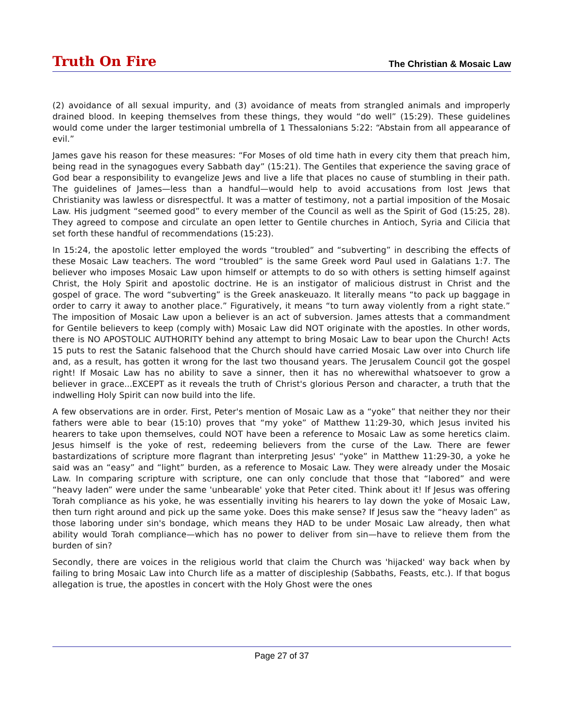Truth On Fire The Christian & Mosaic Law
(2) avoidance of all sexual impurity, and (3) avoidance of meats from strangled animals and improperly drained blood. In keeping themselves from these things, they would “do well” (15:29). These guidelines would come under the larger testimonial umbrella of 1 Thessalonians 5:22: “Abstain from all appearance of evil.”
James gave his reason for these measures: “For Moses of old time hath in every city them that preach him, being read in the synagogues every Sabbath day” (15:21). The Gentiles that experience the saving grace of God bear a responsibility to evangelize Jews and live a life that places no cause of stumbling in their path. The guidelines of James—less than a handful—would help to avoid accusations from lost Jews that Christianity was lawless or disrespectful. It was a matter of testimony, not a partial imposition of the Mosaic Law. His judgment “seemed good” to every member of the Council as well as the Spirit of God (15:25, 28). They agreed to compose and circulate an open letter to Gentile churches in Antioch, Syria and Cilicia that set forth these handful of recommendations (15:23).
In 15:24, the apostolic letter employed the words “troubled” and “subverting” in describing the effects of these Mosaic Law teachers. The word “troubled” is the same Greek word Paul used in Galatians 1:7. The believer who imposes Mosaic Law upon himself or attempts to do so with others is setting himself against Christ, the Holy Spirit and apostolic doctrine. He is an instigator of malicious distrust in Christ and the gospel of grace. The word “subverting” is the Greek anaskeuazo. It literally means “to pack up baggage in order to carry it away to another place.” Figuratively, it means “to turn away violently from a right state.” The imposition of Mosaic Law upon a believer is an act of subversion. James attests that a commandment for Gentile believers to keep (comply with) Mosaic Law did NOT originate with the apostles. In other words, there is NO APOSTOLIC AUTHORITY behind any attempt to bring Mosaic Law to bear upon the Church! Acts 15 puts to rest the Satanic falsehood that the Church should have carried Mosaic Law over into Church life and, as a result, has gotten it wrong for the last two thousand years. The Jerusalem Council got the gospel right! If Mosaic Law has no ability to save a sinner, then it has no wherewithal whatsoever to grow a believer in grace...EXCEPT as it reveals the truth of Christ's glorious Person and character, a truth that the indwelling Holy Spirit can now build into the life.
A few observations are in order. First, Peter's mention of Mosaic Law as a “yoke” that neither they nor their fathers were able to bear (15:10) proves that “my yoke” of Matthew 11:29-30, which Jesus invited his hearers to take upon themselves, could NOT have been a reference to Mosaic Law as some heretics claim. Jesus himself is the yoke of rest, redeeming believers from the curse of the Law. There are fewer bastardizations of scripture more flagrant than interpreting Jesus' “yoke” in Matthew 11:29-30, a yoke he said was an “easy” and “light” burden, as a reference to Mosaic Law. They were already under the Mosaic Law. In comparing scripture with scripture, one can only conclude that those that “labored” and were “heavy laden” were under the same 'unbearable' yoke that Peter cited. Think about it! If Jesus was offering Torah compliance as his yoke, he was essentially inviting his hearers to lay down the yoke of Mosaic Law, then turn right around and pick up the same yoke. Does this make sense? If Jesus saw the “heavy laden” as those laboring under sin's bondage, which means they HAD to be under Mosaic Law already, then what ability would Torah compliance—which has no power to deliver from sin—have to relieve them from the burden of sin?
Secondly, there are voices in the religious world that claim the Church was 'hijacked' way back when by failing to bring Mosaic Law into Church life as a matter of discipleship (Sabbaths, Feasts, etc.). If that bogus allegation is true, the apostles in concert with the Holy Ghost were the ones
Page 27 of 37